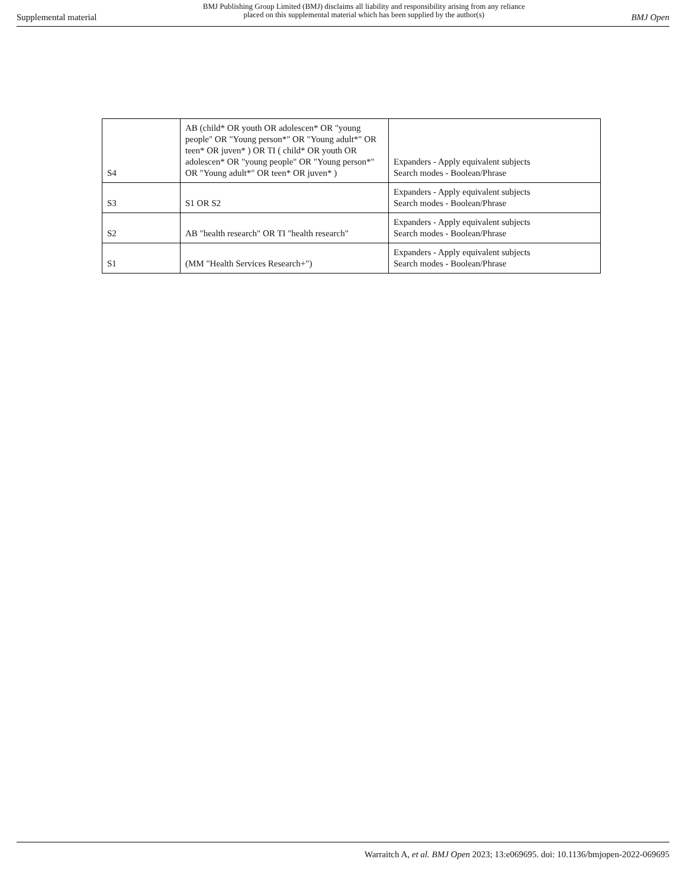Supplemental material
BMJ Publishing Group Limited (BMJ) disclaims all liability and responsibility arising from any reliance
placed on this supplemental material which has been supplied by the author(s)
BMJ Open
| S4 | AB (child* OR youth OR adolescen* OR "young people" OR "Young person*" OR "Young adult*" OR teen* OR juven* ) OR TI ( child* OR youth OR adolescen* OR "young people" OR "Young person*" OR "Young adult*" OR teen* OR juven* ) | Expanders - Apply equivalent subjects Search modes - Boolean/Phrase |
| S3 | S1 OR S2 | Expanders - Apply equivalent subjects Search modes - Boolean/Phrase |
| S2 | AB "health research" OR TI "health research" | Expanders - Apply equivalent subjects Search modes - Boolean/Phrase |
| S1 | (MM "Health Services Research+") | Expanders - Apply equivalent subjects Search modes - Boolean/Phrase |
Warraitch A, et al. BMJ Open 2023; 13:e069695. doi: 10.1136/bmjopen-2022-069695